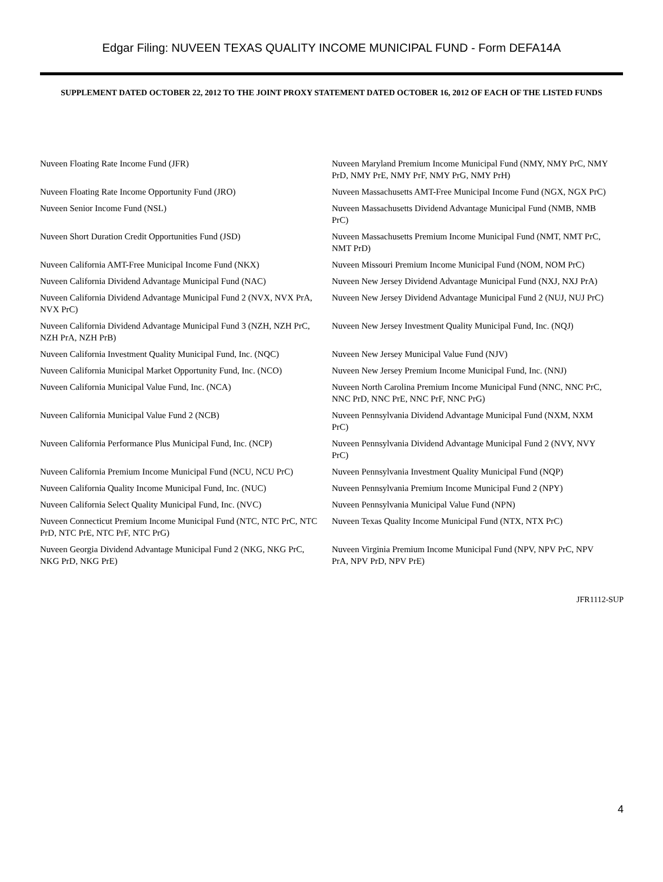Edgar Filing: NUVEEN TEXAS QUALITY INCOME MUNICIPAL FUND - Form DEFA14A
SUPPLEMENT DATED OCTOBER 22, 2012 TO THE JOINT PROXY STATEMENT DATED OCTOBER 16, 2012 OF EACH OF THE LISTED FUNDS
| Nuveen Floating Rate Income Fund (JFR) | Nuveen Maryland Premium Income Municipal Fund (NMY, NMY PrC, NMY PrD, NMY PrE, NMY PrF, NMY PrG, NMY PrH) |
| Nuveen Floating Rate Income Opportunity Fund (JRO) | Nuveen Massachusetts AMT-Free Municipal Income Fund (NGX, NGX PrC) |
| Nuveen Senior Income Fund (NSL) | Nuveen Massachusetts Dividend Advantage Municipal Fund (NMB, NMB PrC) |
| Nuveen Short Duration Credit Opportunities Fund (JSD) | Nuveen Massachusetts Premium Income Municipal Fund (NMT, NMT PrC, NMT PrD) |
| Nuveen California AMT-Free Municipal Income Fund (NKX) | Nuveen Missouri Premium Income Municipal Fund (NOM, NOM PrC) |
| Nuveen California Dividend Advantage Municipal Fund (NAC) | Nuveen New Jersey Dividend Advantage Municipal Fund (NXJ, NXJ PrA) |
| Nuveen California Dividend Advantage Municipal Fund 2 (NVX, NVX PrA, NVX PrC) | Nuveen New Jersey Dividend Advantage Municipal Fund 2 (NUJ, NUJ PrC) |
| Nuveen California Dividend Advantage Municipal Fund 3 (NZH, NZH PrC, NZH PrA, NZH PrB) | Nuveen New Jersey Investment Quality Municipal Fund, Inc. (NQJ) |
| Nuveen California Investment Quality Municipal Fund, Inc. (NQC) | Nuveen New Jersey Municipal Value Fund (NJV) |
| Nuveen California Municipal Market Opportunity Fund, Inc. (NCO) | Nuveen New Jersey Premium Income Municipal Fund, Inc. (NNJ) |
| Nuveen California Municipal Value Fund, Inc. (NCA) | Nuveen North Carolina Premium Income Municipal Fund (NNC, NNC PrC, NNC PrD, NNC PrE, NNC PrF, NNC PrG) |
| Nuveen California Municipal Value Fund 2 (NCB) | Nuveen Pennsylvania Dividend Advantage Municipal Fund (NXM, NXM PrC) |
| Nuveen California Performance Plus Municipal Fund, Inc. (NCP) | Nuveen Pennsylvania Dividend Advantage Municipal Fund 2 (NVY, NVY PrC) |
| Nuveen California Premium Income Municipal Fund (NCU, NCU PrC) | Nuveen Pennsylvania Investment Quality Municipal Fund (NQP) |
| Nuveen California Quality Income Municipal Fund, Inc. (NUC) | Nuveen Pennsylvania Premium Income Municipal Fund 2 (NPY) |
| Nuveen California Select Quality Municipal Fund, Inc. (NVC) | Nuveen Pennsylvania Municipal Value Fund (NPN) |
| Nuveen Connecticut Premium Income Municipal Fund (NTC, NTC PrC, NTC PrD, NTC PrE, NTC PrF, NTC PrG) | Nuveen Texas Quality Income Municipal Fund (NTX, NTX PrC) |
| Nuveen Georgia Dividend Advantage Municipal Fund 2 (NKG, NKG PrC, NKG PrD, NKG PrE) | Nuveen Virginia Premium Income Municipal Fund (NPV, NPV PrC, NPV PrA, NPV PrD, NPV PrE) |
JFR1112-SUP
4